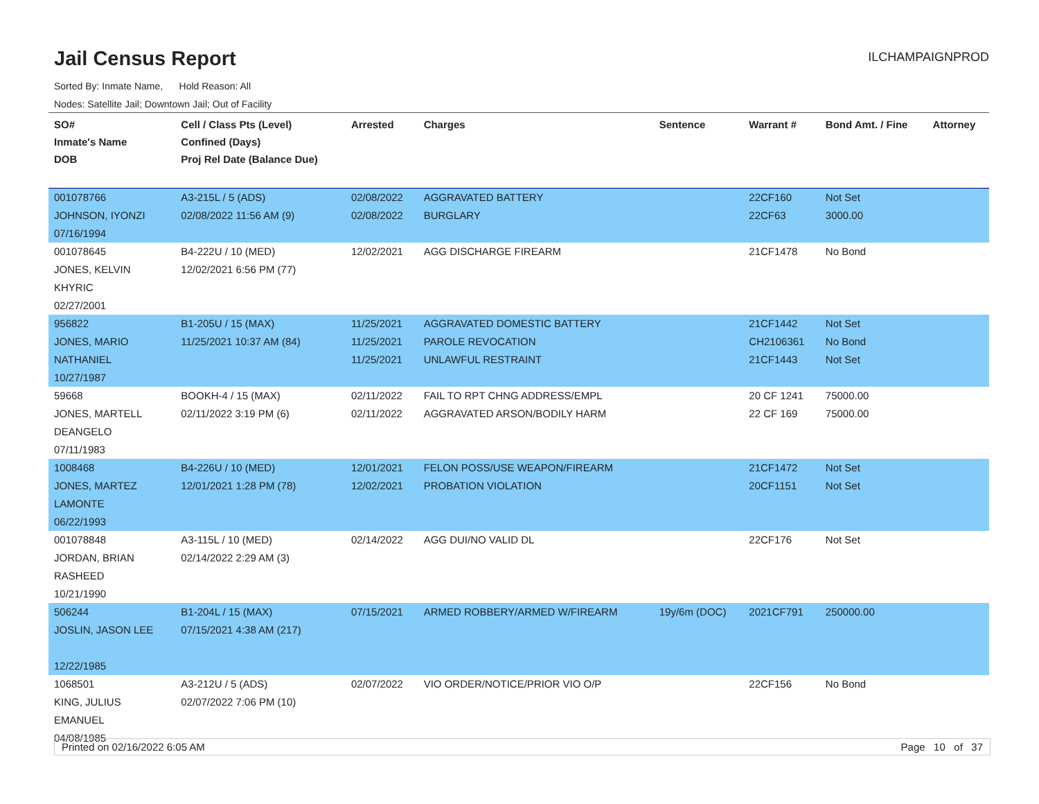Jail Census Report
ILCHAMPAIGNPROD
Sorted By: Inmate Name, Hold Reason: All
Nodes: Satellite Jail; Downtown Jail; Out of Facility
| SO# Inmate's Name DOB | Cell / Class Pts (Level) Confined (Days) Proj Rel Date (Balance Due) | Arrested | Charges | Sentence | Warrant # | Bond Amt. / Fine | Attorney |
| --- | --- | --- | --- | --- | --- | --- | --- |
| 001078766 JOHNSON, IYONZI 07/16/1994 | A3-215L / 5 (ADS) 02/08/2022 11:56 AM (9) | 02/08/2022 02/08/2022 | AGGRAVATED BATTERY BURGLARY | | 22CF160 22CF63 | Not Set 3000.00 | |
| 001078645 JONES, KELVIN KHYRIC 02/27/2001 | B4-222U / 10 (MED) 12/02/2021 6:56 PM (77) | 12/02/2021 | AGG DISCHARGE FIREARM | | 21CF1478 | No Bond | |
| 956822 JONES, MARIO NATHANIEL 10/27/1987 | B1-205U / 15 (MAX) 11/25/2021 10:37 AM (84) | 11/25/2021 11/25/2021 11/25/2021 | AGGRAVATED DOMESTIC BATTERY PAROLE REVOCATION UNLAWFUL RESTRAINT | | 21CF1442 CH2106361 21CF1443 | Not Set No Bond Not Set | |
| 59668 JONES, MARTELL DEANGELO 07/11/1983 | BOOKH-4 / 15 (MAX) 02/11/2022 3:19 PM (6) | 02/11/2022 02/11/2022 | FAIL TO RPT CHNG ADDRESS/EMPL AGGRAVATED ARSON/BODILY HARM | | 20 CF 1241 22 CF 169 | 75000.00 75000.00 | |
| 1008468 JONES, MARTEZ LAMONTE 06/22/1993 | B4-226U / 10 (MED) 12/01/2021 1:28 PM (78) | 12/01/2021 12/02/2021 | FELON POSS/USE WEAPON/FIREARM PROBATION VIOLATION | | 21CF1472 20CF1151 | Not Set Not Set | |
| 001078848 JORDAN, BRIAN RASHEED 10/21/1990 | A3-115L / 10 (MED) 02/14/2022 2:29 AM (3) | 02/14/2022 | AGG DUI/NO VALID DL | | 22CF176 | Not Set | |
| 506244 JOSLIN, JASON LEE 12/22/1985 | B1-204L / 15 (MAX) 07/15/2021 4:38 AM (217) | 07/15/2021 | ARMED ROBBERY/ARMED W/FIREARM | 19y/6m (DOC) | 2021CF791 | 250000.00 | |
| 1068501 KING, JULIUS EMANUEL 04/08/1985 | A3-212U / 5 (ADS) 02/07/2022 7:06 PM (10) | 02/07/2022 | VIO ORDER/NOTICE/PRIOR VIO O/P | | 22CF156 | No Bond | |
Printed on 02/16/2022 6:05 AM Page 10 of 37